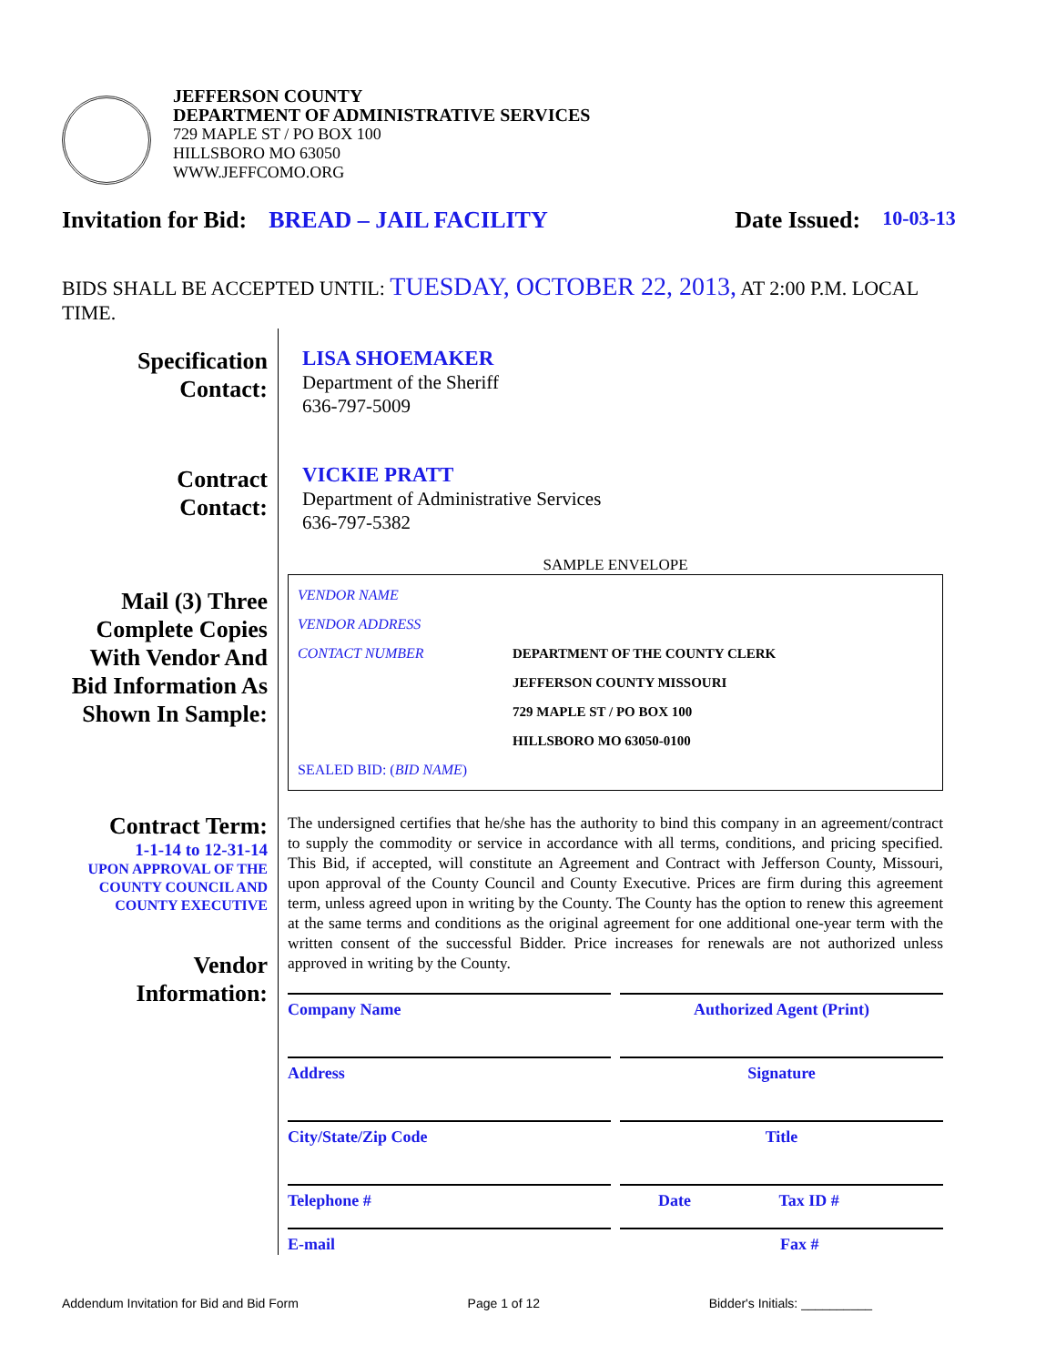JEFFERSON COUNTY
DEPARTMENT OF ADMINISTRATIVE SERVICES
729 MAPLE ST / PO BOX 100
HILLSBORO MO 63050
WWW.JEFFCOMO.ORG
Invitation for Bid: BREAD – JAIL FACILITY Date Issued: 10-03-13
BIDS SHALL BE ACCEPTED UNTIL: TUESDAY, OCTOBER 22, 2013, AT 2:00 P.M. LOCAL TIME.
Specification
Contact:
Contract
Contact:
Mail (3) Three Complete Copies With Vendor And Bid Information As Shown In Sample:
Contract Term:
1-1-14 to 12-31-14
UPON APPROVAL OF THE COUNTY COUNCIL AND COUNTY EXECUTIVE
Vendor
Information:
LISA SHOEMAKER
Department of the Sheriff
636-797-5009
VICKIE PRATT
Department of Administrative Services
636-797-5382
SAMPLE ENVELOPE
VENDOR NAME
VENDOR ADDRESS
CONTACT NUMBER DEPARTMENT OF THE COUNTY CLERK
JEFFERSON COUNTY MISSOURI
729 MAPLE ST / PO BOX 100
HILLSBORO MO 63050-0100
SEALED BID: (BID NAME)
The undersigned certifies that he/she has the authority to bind this company in an agreement/contract to supply the commodity or service in accordance with all terms, conditions, and pricing specified. This Bid, if accepted, will constitute an Agreement and Contract with Jefferson County, Missouri, upon approval of the County Council and County Executive. Prices are firm during this agreement term, unless agreed upon in writing by the County. The County has the option to renew this agreement at the same terms and conditions as the original agreement for one additional one-year term with the written consent of the successful Bidder. Price increases for renewals are not authorized unless approved in writing by the County.
Company Name Authorized Agent (Print)
Address Signature
City/State/Zip Code Title
Telephone # Date Tax ID #
E-mail Fax #
Addendum Invitation for Bid and Bid Form Page 1 of 12 Bidder's Initials: __________